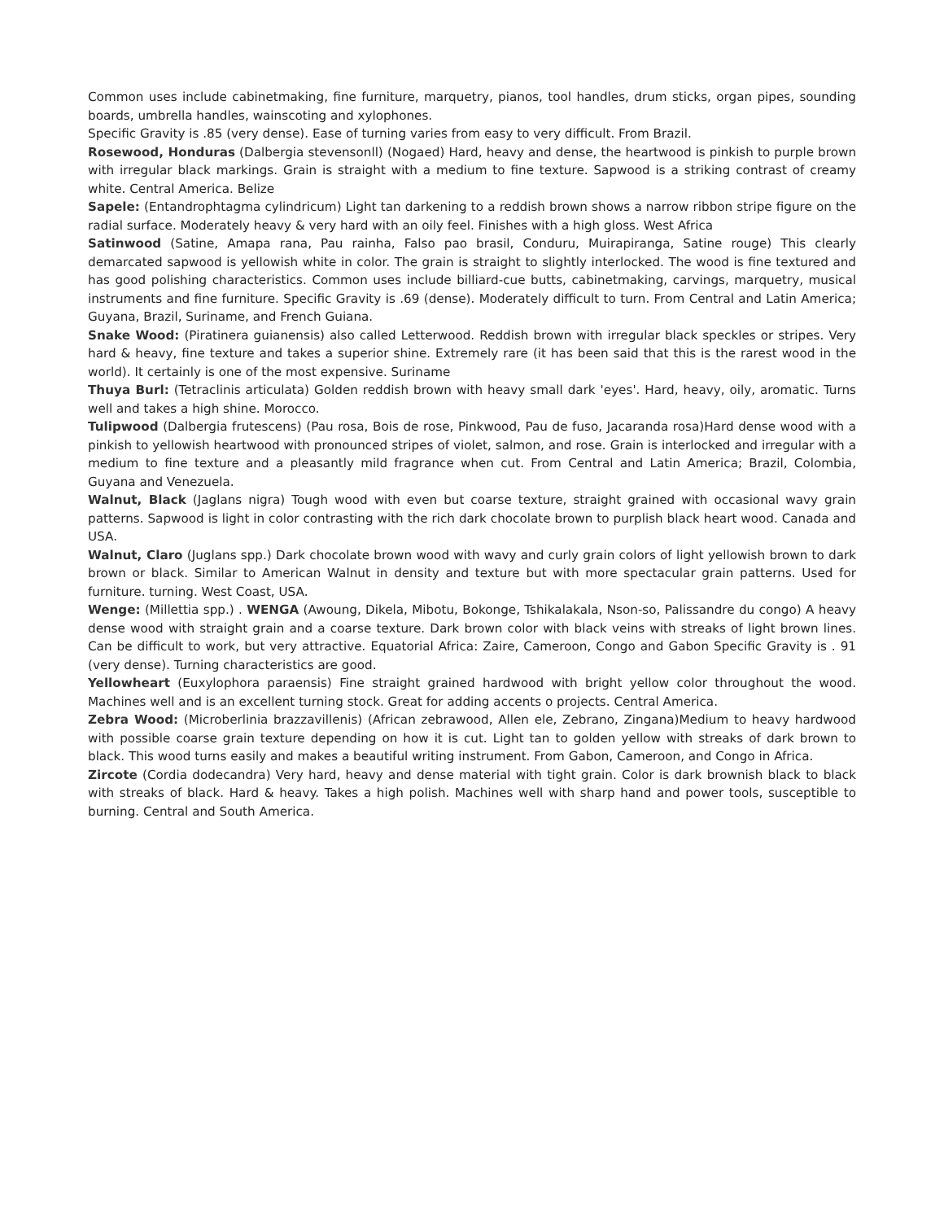Common uses include cabinetmaking, fine furniture, marquetry, pianos, tool handles, drum sticks, organ pipes, sounding boards, umbrella handles, wainscoting and xylophones.
Specific Gravity is .85 (very dense). Ease of turning varies from easy to very difficult. From Brazil.
Rosewood, Honduras (Dalbergia stevensonll) (Nogaed) Hard, heavy and dense, the heartwood is pinkish to purple brown with irregular black markings. Grain is straight with a medium to fine texture. Sapwood is a striking contrast of creamy white. Central America. Belize
Sapele: (Entandrophtagma cylindricum) Light tan darkening to a reddish brown shows a narrow ribbon stripe figure on the radial surface. Moderately heavy & very hard with an oily feel. Finishes with a high gloss. West Africa
Satinwood (Satine, Amapa rana, Pau rainha, Falso pao brasil, Conduru, Muirapiranga, Satine rouge) This clearly demarcated sapwood is yellowish white in color. The grain is straight to slightly interlocked. The wood is fine textured and has good polishing characteristics. Common uses include billiard-cue butts, cabinetmaking, carvings, marquetry, musical instruments and fine furniture. Specific Gravity is .69 (dense). Moderately difficult to turn. From Central and Latin America; Guyana, Brazil, Suriname, and French Guiana.
Snake Wood: (Piratinera guianensis) also called Letterwood. Reddish brown with irregular black speckles or stripes. Very hard & heavy, fine texture and takes a superior shine. Extremely rare (it has been said that this is the rarest wood in the world). It certainly is one of the most expensive. Suriname
Thuya Burl: (Tetraclinis articulata) Golden reddish brown with heavy small dark 'eyes'. Hard, heavy, oily, aromatic. Turns well and takes a high shine. Morocco.
Tulipwood (Dalbergia frutescens) (Pau rosa, Bois de rose, Pinkwood, Pau de fuso, Jacaranda rosa)Hard dense wood with a pinkish to yellowish heartwood with pronounced stripes of violet, salmon, and rose. Grain is interlocked and irregular with a medium to fine texture and a pleasantly mild fragrance when cut. From Central and Latin America; Brazil, Colombia, Guyana and Venezuela.
Walnut, Black (Jaglans nigra) Tough wood with even but coarse texture, straight grained with occasional wavy grain patterns. Sapwood is light in color contrasting with the rich dark chocolate brown to purplish black heart wood. Canada and USA.
Walnut, Claro (Juglans spp.) Dark chocolate brown wood with wavy and curly grain colors of light yellowish brown to dark brown or black. Similar to American Walnut in density and texture but with more spectacular grain patterns. Used for furniture. turning. West Coast, USA.
Wenge: (Millettia spp.) . WENGA (Awoung, Dikela, Mibotu, Bokonge, Tshikalakala, Nson-so, Palissandre du congo) A heavy dense wood with straight grain and a coarse texture. Dark brown color with black veins with streaks of light brown lines. Can be difficult to work, but very attractive. Equatorial Africa: Zaire, Cameroon, Congo and Gabon Specific Gravity is . 91 (very dense). Turning characteristics are good.
Yellowheart (Euxylophora paraensis) Fine straight grained hardwood with bright yellow color throughout the wood. Machines well and is an excellent turning stock. Great for adding accents o projects. Central America.
Zebra Wood: (Microberlinia brazzavillenis) (African zebrawood, Allen ele, Zebrano, Zingana)Medium to heavy hardwood with possible coarse grain texture depending on how it is cut. Light tan to golden yellow with streaks of dark brown to black. This wood turns easily and makes a beautiful writing instrument. From Gabon, Cameroon, and Congo in Africa.
Zircote (Cordia dodecandra) Very hard, heavy and dense material with tight grain. Color is dark brownish black to black with streaks of black. Hard & heavy. Takes a high polish. Machines well with sharp hand and power tools, susceptible to burning. Central and South America.